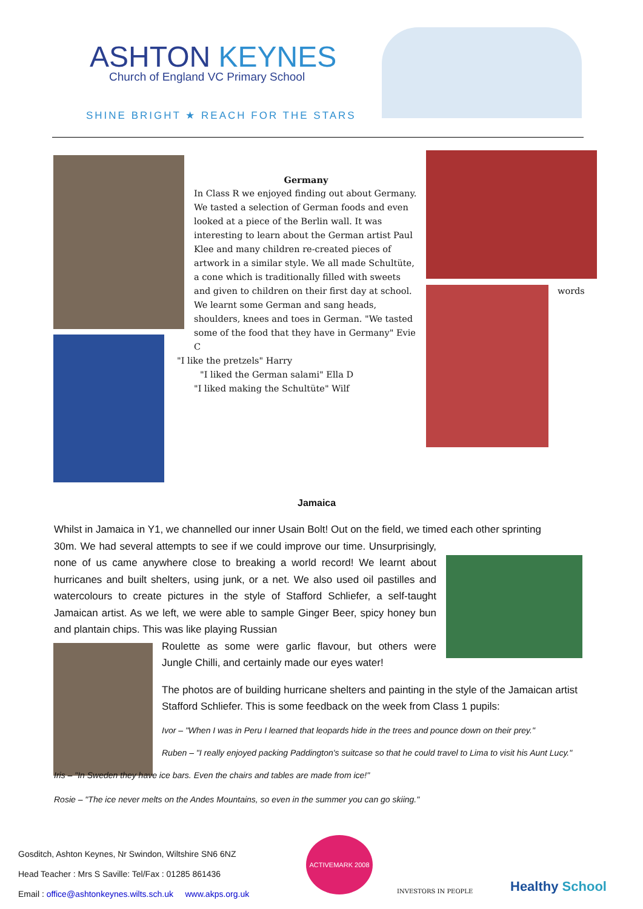ASHTON KEYNES
Church of England VC Primary School
SHINE BRIGHT ★ REACH FOR THE STARS
words
Germany
In Class R we enjoyed finding out about Germany. We tasted a selection of German foods and even looked at a piece of the Berlin wall. It was interesting to learn about the German artist Paul Klee and many children re-created pieces of artwork in a similar style. We all made Schultüte, a cone which is traditionally filled with sweets and given to children on their first day at school. We learnt some German and sang heads, shoulders, knees and toes in German. "We tasted some of the food that they have in Germany" Evie C
"I like the pretzels" Harry
"I liked the German salami" Ella D
"I liked making the Schultüte" Wilf
Jamaica
Whilst in Jamaica in Y1, we channelled our inner Usain Bolt! Out on the field, we timed each other sprinting
30m. We had several attempts to see if we could improve our time. Unsurprisingly, none of us came anywhere close to breaking a world record! We learnt about hurricanes and built shelters, using junk, or a net. We also used oil pastilles and watercolours to create pictures in the style of Stafford Schliefer, a self-taught Jamaican artist. As we left, we were able to sample Ginger Beer, spicy honey bun and plantain chips. This was like playing Russian
Roulette as some were garlic flavour, but others were Jungle Chilli, and certainly made our eyes water!
The photos are of building hurricane shelters and painting in the style of the Jamaican artist Stafford Schliefer. This is some feedback on the week from Class 1 pupils:
Ivor – "When I was in Peru I learned that leopards hide in the trees and pounce down on their prey."
Ruben – "I really enjoyed packing Paddington's suitcase so that he could travel to Lima to visit his Aunt Lucy."
Iris – "In Sweden they have ice bars. Even the chairs and tables are made from ice!"
Rosie – "The ice never melts on the Andes Mountains, so even in the summer you can go skiing."
Gosditch, Ashton Keynes, Nr Swindon, Wiltshire SN6 6NZ
Head Teacher : Mrs S Saville: Tel/Fax : 01285 861436
Email : office@ashtonkeynes.wilts.sch.uk www.akps.org.uk
ACTIVEMARK 2008
INVESTORS IN PEOPLE Healthy School